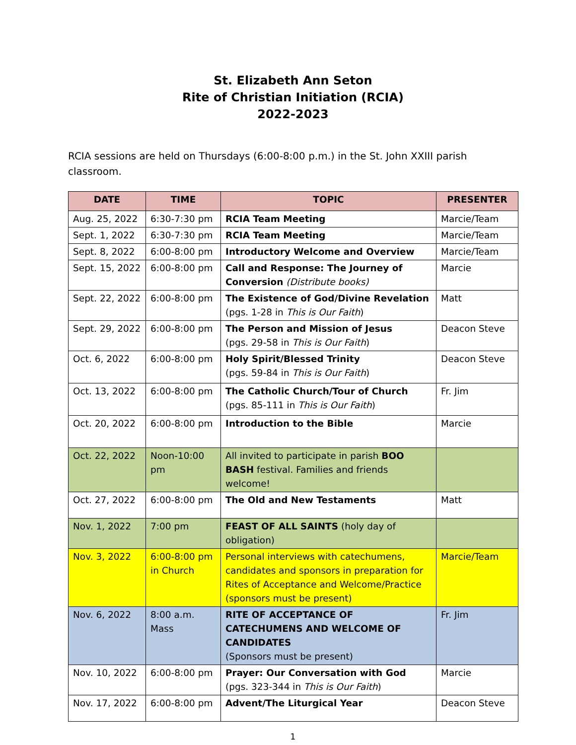St. Elizabeth Ann Seton
Rite of Christian Initiation (RCIA)
2022-2023
RCIA sessions are held on Thursdays (6:00-8:00 p.m.) in the St. John XXIII parish classroom.
| DATE | TIME | TOPIC | PRESENTER |
| --- | --- | --- | --- |
| Aug. 25, 2022 | 6:30-7:30 pm | RCIA Team Meeting | Marcie/Team |
| Sept. 1, 2022 | 6:30-7:30 pm | RCIA Team Meeting | Marcie/Team |
| Sept. 8, 2022 | 6:00-8:00 pm | Introductory Welcome and Overview | Marcie/Team |
| Sept. 15, 2022 | 6:00-8:00 pm | Call and Response: The Journey of Conversion (Distribute books) | Marcie |
| Sept. 22, 2022 | 6:00-8:00 pm | The Existence of God/Divine Revelation (pgs. 1-28 in This is Our Faith ) | Matt |
| Sept. 29, 2022 | 6:00-8:00 pm | The Person and Mission of Jesus (pgs. 29-58 in This is Our Faith ) | Deacon Steve |
| Oct. 6, 2022 | 6:00-8:00 pm | Holy Spirit/Blessed Trinity (pgs. 59-84 in This is Our Faith ) | Deacon Steve |
| Oct. 13, 2022 | 6:00-8:00 pm | The Catholic Church/Tour of Church (pgs. 85-111 in This is Our Faith ) | Fr. Jim |
| Oct. 20, 2022 | 6:00-8:00 pm | Introduction to the Bible | Marcie |
| Oct. 22, 2022 | Noon-10:00 pm | All invited to participate in parish BOO BASH festival. Families and friends welcome! | |
| Oct. 27, 2022 | 6:00-8:00 pm | The Old and New Testaments | Matt |
| Nov. 1, 2022 | 7:00 pm | FEAST OF ALL SAINTS (holy day of obligation) | |
| Nov. 3, 2022 | 6:00-8:00 pm in Church | Personal interviews with catechumens, candidates and sponsors in preparation for Rites of Acceptance and Welcome/Practice (sponsors must be present) | Marcie/Team |
| Nov. 6, 2022 | 8:00 a.m. Mass | RITE OF ACCEPTANCE OF CATECHUMENS AND WELCOME OF CANDIDATES (Sponsors must be present) | Fr. Jim |
| Nov. 10, 2022 | 6:00-8:00 pm | Prayer: Our Conversation with God (pgs. 323-344 in This is Our Faith ) | Marcie |
| Nov. 17, 2022 | 6:00-8:00 pm | Advent/The Liturgical Year | Deacon Steve |
1